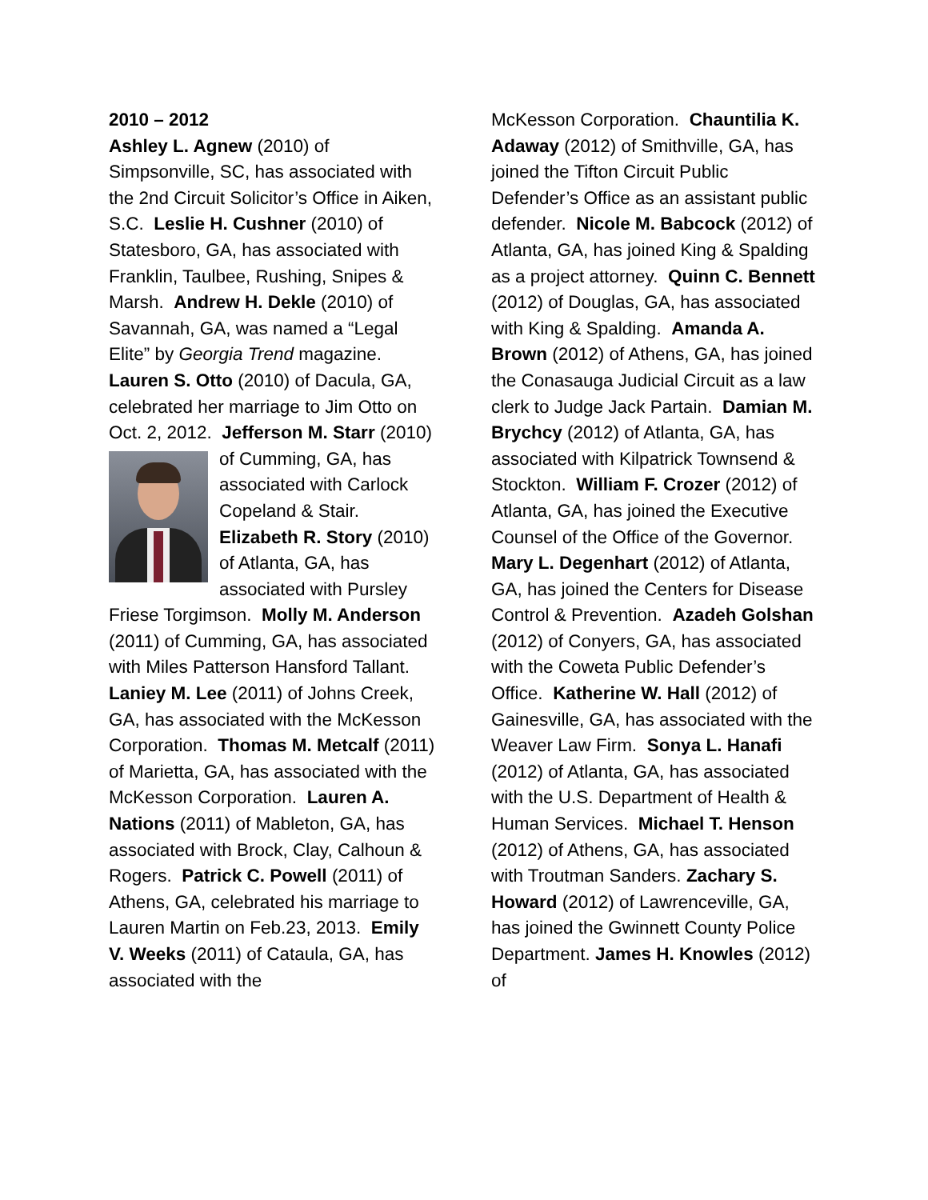2010 – 2012
Ashley L. Agnew (2010) of Simpsonville, SC, has associated with the 2nd Circuit Solicitor’s Office in Aiken, S.C. Leslie H. Cushner (2010) of Statesboro, GA, has associated with Franklin, Taulbee, Rushing, Snipes & Marsh. Andrew H. Dekle (2010) of Savannah, GA, was named a “Legal Elite” by Georgia Trend magazine. Lauren S. Otto (2010) of Dacula, GA, celebrated her marriage to Jim Otto on Oct. 2, 2012. Jefferson M. Starr
(2010) of Cumming, GA, has associated with Carlock Copeland & Stair. Elizabeth R. Story (2010) of Atlanta, GA, has associated with Pursley Friese Torgimson. Molly M. Anderson (2011) of Cumming, GA, has associated with Miles Patterson Hansford Tallant. Laniey M. Lee (2011) of Johns Creek, GA, has associated with the McKesson Corporation. Thomas M. Metcalf (2011) of Marietta, GA, has associated with the McKesson Corporation. Lauren A. Nations (2011) of Mableton, GA, has associated with Brock, Clay, Calhoun & Rogers. Patrick C. Powell (2011) of Athens, GA, celebrated his marriage to Lauren Martin on Feb.23, 2013. Emily V. Weeks (2011) of Cataula, GA, has associated with the
McKesson Corporation. Chauntilia K. Adaway (2012) of Smithville, GA, has joined the Tifton Circuit Public Defender’s Office as an assistant public defender. Nicole M. Babcock (2012) of Atlanta, GA, has joined King & Spalding as a project attorney. Quinn C. Bennett (2012) of Douglas, GA, has associated with King & Spalding. Amanda A. Brown (2012) of Athens, GA, has joined the Conasauga Judicial Circuit as a law clerk to Judge Jack Partain. Damian M. Brychcy (2012) of Atlanta, GA, has associated with Kilpatrick Townsend & Stockton. William F. Crozer (2012) of Atlanta, GA, has joined the Executive Counsel of the Office of the Governor. Mary L. Degenhart (2012) of Atlanta, GA, has joined the Centers for Disease Control & Prevention. Azadeh Golshan (2012) of Conyers, GA, has associated with the Coweta Public Defender’s Office. Katherine W. Hall (2012) of Gainesville, GA, has associated with the Weaver Law Firm. Sonya L. Hanafi (2012) of Atlanta, GA, has associated with the U.S. Department of Health & Human Services. Michael T. Henson (2012) of Athens, GA, has associated with Troutman Sanders. Zachary S. Howard (2012) of Lawrenceville, GA, has joined the Gwinnett County Police Department. James H. Knowles (2012) of